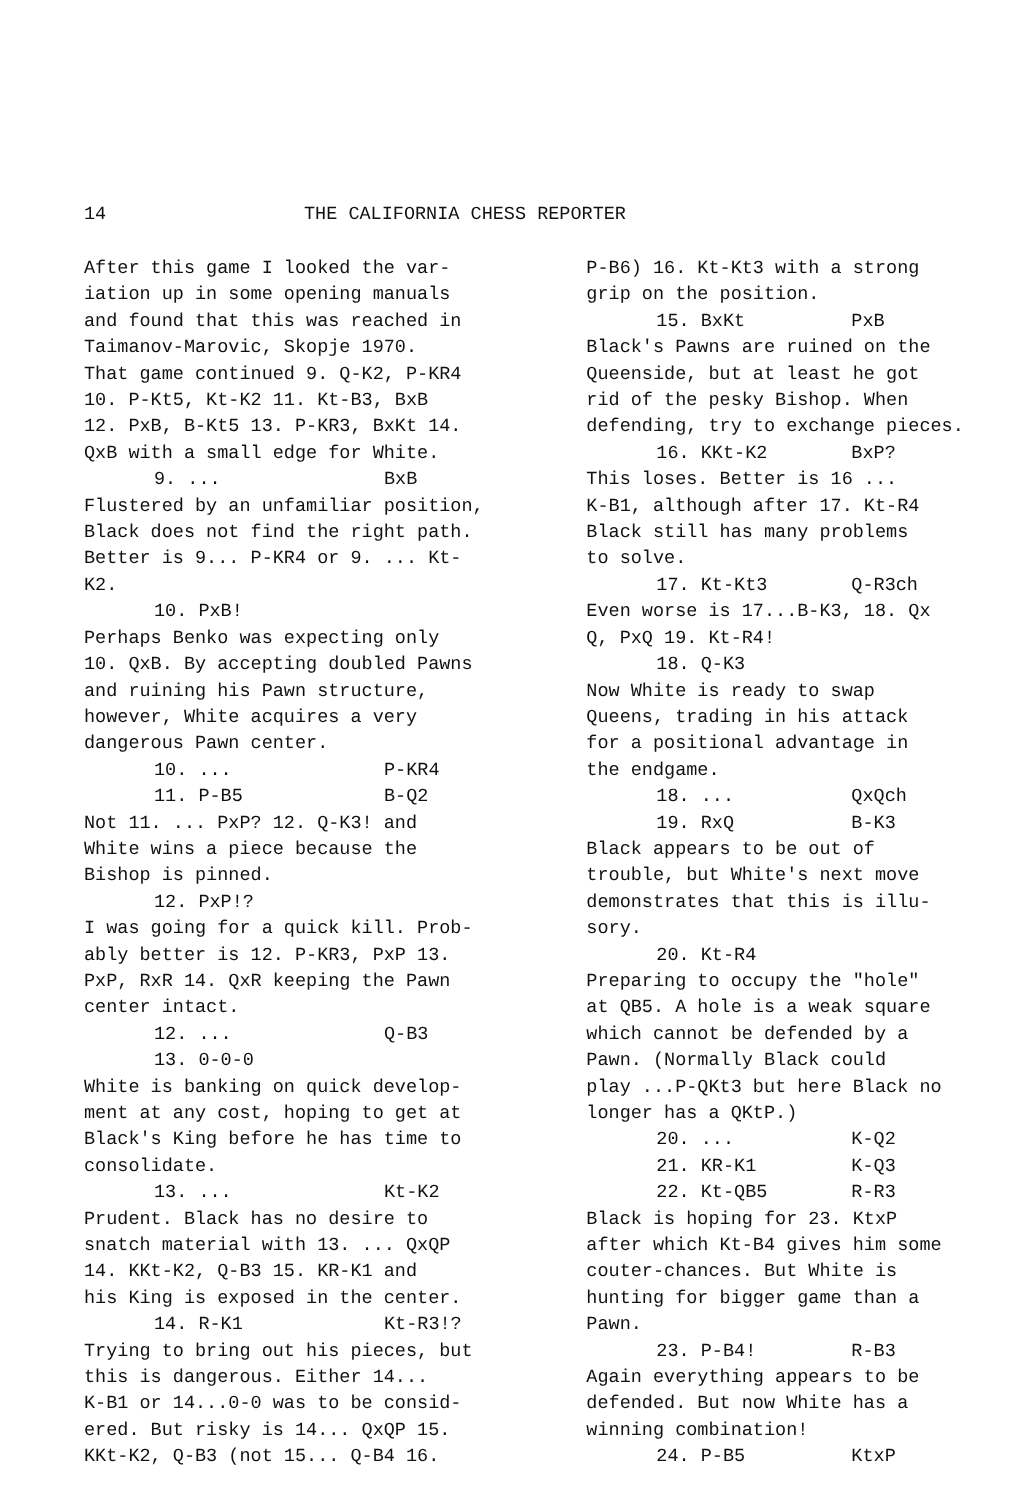14 THE CALIFORNIA CHESS REPORTER
After this game I looked the var-
iation up in some opening manuals
and found that this was reached in
Taimanov-Marovic, Skopje 1970.
That game continued 9. Q-K2, P-KR4
10. P-Kt5, Kt-K2 11. Kt-B3, BxB
12. PxB, B-Kt5 13. P-KR3, BxKt 14.
QxB with a small edge for White.
9. ... BxB
Flustered by an unfamiliar position,
Black does not find the right path.
Better is 9... P-KR4 or 9. ... Kt-
K2.
10. PxB!
Perhaps Benko was expecting only
10. QxB. By accepting doubled Pawns
and ruining his Pawn structure,
however, White acquires a very
dangerous Pawn center.
10. ... P-KR4
11. P-B5 B-Q2
Not 11. ... PxP? 12. Q-K3! and
White wins a piece because the
Bishop is pinned.
12. PxP!?
I was going for a quick kill. Prob-
ably better is 12. P-KR3, PxP 13.
PxP, RxR 14. QxR keeping the Pawn
center intact.
12. ... Q-B3
13. 0-0-0
White is banking on quick develop-
ment at any cost, hoping to get at
Black's King before he has time to
consolidate.
13. ... Kt-K2
Prudent. Black has no desire to
snatch material with 13. ... QxQP
14. KKt-K2, Q-B3 15. KR-K1 and
his King is exposed in the center.
14. R-K1 Kt-R3!?
Trying to bring out his pieces, but
this is dangerous. Either 14...
K-B1 or 14...0-0 was to be consid-
ered. But risky is 14... QxQP 15.
KKt-K2, Q-B3 (not 15... Q-B4 16.
P-B6) 16. Kt-Kt3 with a strong
grip on the position.
15. BxKt PxB
Black's Pawns are ruined on the
Queenside, but at least he got
rid of the pesky Bishop. When
defending, try to exchange pieces.
16. KKt-K2 BxP?
This loses. Better is 16 ...
K-B1, although after 17. Kt-R4
Black still has many problems
to solve.
17. Kt-Kt3 Q-R3ch
Even worse is 17...B-K3, 18. Qx
Q, PxQ 19. Kt-R4!
18. Q-K3
Now White is ready to swap
Queens, trading in his attack
for a positional advantage in
the endgame.
18. ... QxQch
19. RxQ B-K3
Black appears to be out of
trouble, but White's next move
demonstrates that this is illu-
sory.
20. Kt-R4
Preparing to occupy the "hole"
at QB5. A hole is a weak square
which cannot be defended by a
Pawn. (Normally Black could
play ...P-QKt3 but here Black no
longer has a QKtP.)
20. ... K-Q2
21. KR-K1 K-Q3
22. Kt-QB5 R-R3
Black is hoping for 23. KtxP
after which Kt-B4 gives him some
couter-chances. But White is
hunting for bigger game than a
Pawn.
23. P-B4! R-B3
Again everything appears to be
defended. But now White has a
winning combination!
24. P-B5 KtxP